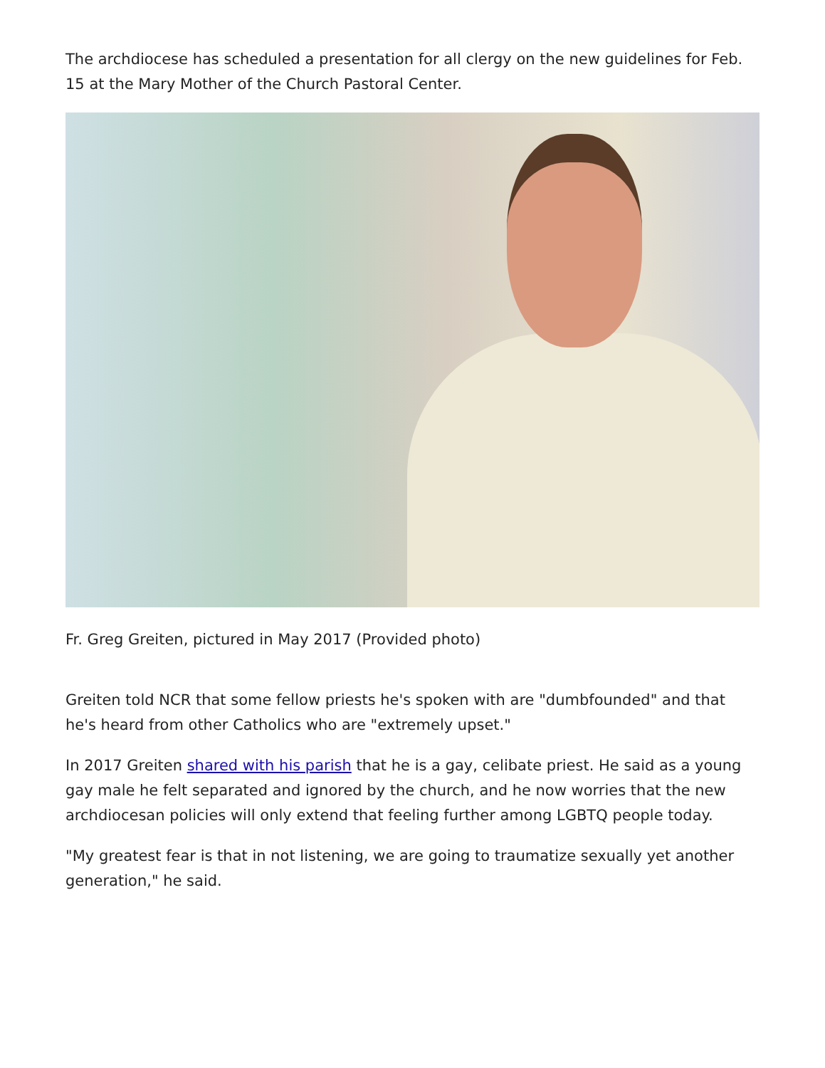The archdiocese has scheduled a presentation for all clergy on the new guidelines for Feb. 15 at the Mary Mother of the Church Pastoral Center.
Fr. Greg Greiten, pictured in May 2017 (Provided photo)
Greiten told NCR that some fellow priests he's spoken with are "dumbfounded" and that he's heard from other Catholics who are "extremely upset."
In 2017 Greiten shared with his parish that he is a gay, celibate priest. He said as a young gay male he felt separated and ignored by the church, and he now worries that the new archdiocesan policies will only extend that feeling further among LGBTQ people today.
"My greatest fear is that in not listening, we are going to traumatize sexually yet another generation," he said.